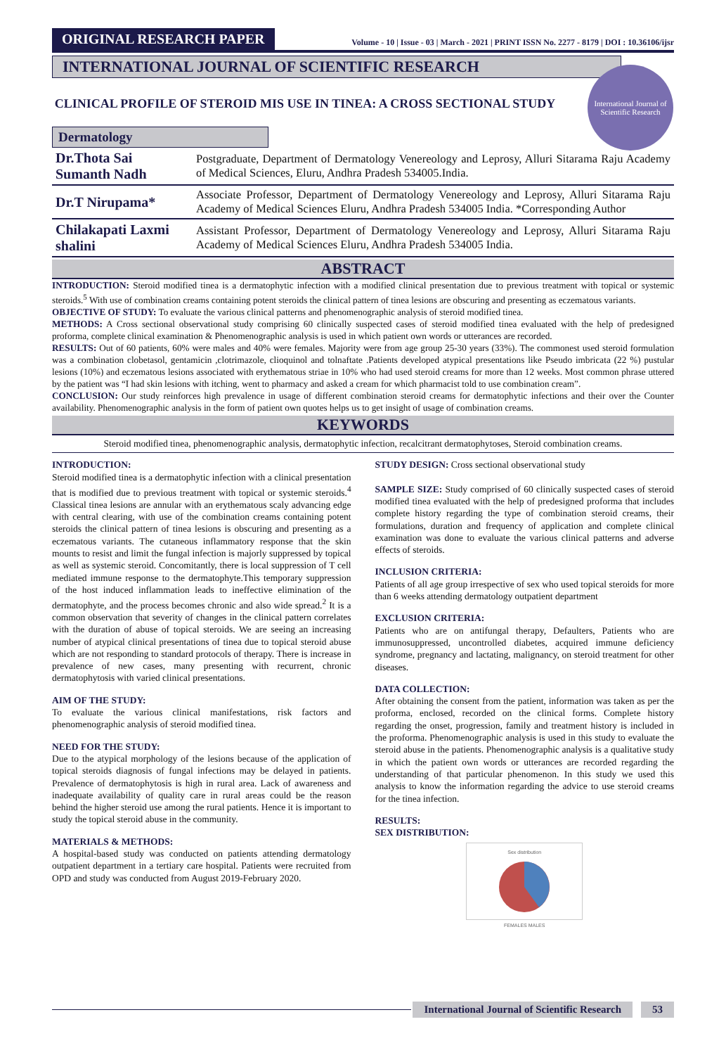ORIGINAL RESEARCH PAPER
Volume - 10 | Issue - 03 | March - 2021 | PRINT ISSN No. 2277 - 8179 | DOI : 10.36106/ijsr
INTERNATIONAL JOURNAL OF SCIENTIFIC RESEARCH
International Journal of Scientific Research
CLINICAL PROFILE OF STEROID MIS USE IN TINEA: A CROSS SECTIONAL STUDY
Dermatology
| Dr.Thota Sai Sumanth Nadh | Postgraduate, Department of Dermatology Venereology and Leprosy, Alluri Sitarama Raju Academy of Medical Sciences, Eluru, Andhra Pradesh 534005.India. |
| Dr.T Nirupama* | Associate Professor, Department of Dermatology Venereology and Leprosy, Alluri Sitarama Raju Academy of Medical Sciences Eluru, Andhra Pradesh 534005 India. *Corresponding Author |
| Chilakapati Laxmi shalini | Assistant Professor, Department of Dermatology Venereology and Leprosy, Alluri Sitarama Raju Academy of Medical Sciences Eluru, Andhra Pradesh 534005 India. |
ABSTRACT
INTRODUCTION: Steroid modified tinea is a dermatophytic infection with a modified clinical presentation due to previous treatment with topical or systemic steroids.<sup>5</sup> With use of combination creams containing potent steroids the clinical pattern of tinea lesions are obscuring and presenting as eczematous variants.
OBJECTIVE OF STUDY: To evaluate the various clinical patterns and phenomenographic analysis of steroid modified tinea.
METHODS: A Cross sectional observational study comprising 60 clinically suspected cases of steroid modified tinea evaluated with the help of predesigned proforma, complete clinical examination & Phenomenographic analysis is used in which patient own words or utterances are recorded.
RESULTS: Out of 60 patients, 60% were males and 40% were females. Majority were from age group 25-30 years (33%). The commonest used steroid formulation was a combination clobetasol, gentamicin ,clotrimazole, clioquinol and tolnaftate .Patients developed atypical presentations like Pseudo imbricata (22 %) pustular lesions (10%) and eczematous lesions associated with erythematous striae in 10% who had used steroid creams for more than 12 weeks. Most common phrase uttered by the patient was “I had skin lesions with itching, went to pharmacy and asked a cream for which pharmacist told to use combination cream”.
CONCLUSION: Our study reinforces high prevalence in usage of different combination steroid creams for dermatophytic infections and their over the Counter availability. Phenomenographic analysis in the form of patient own quotes helps us to get insight of usage of combination creams.
KEYWORDS
Steroid modified tinea, phenomenographic analysis, dermatophytic infection, recalcitrant dermatophytoses, Steroid combination creams.
INTRODUCTION:
Steroid modified tinea is a dermatophytic infection with a clinical presentation that is modified due to previous treatment with topical or systemic steroids.<sup>4</sup> Classical tinea lesions are annular with an erythematous scaly advancing edge with central clearing, with use of the combination creams containing potent steroids the clinical pattern of tinea lesions is obscuring and presenting as a eczematous variants. The cutaneous inflammatory response that the skin mounts to resist and limit the fungal infection is majorly suppressed by topical as well as systemic steroid. Concomitantly, there is local suppression of T cell mediated immune response to the dermatophyte.This temporary suppression of the host induced inflammation leads to ineffective elimination of the dermatophyte, and the process becomes chronic and also wide spread.<sup>2</sup> It is a common observation that severity of changes in the clinical pattern correlates with the duration of abuse of topical steroids. We are seeing an increasing number of atypical clinical presentations of tinea due to topical steroid abuse which are not responding to standard protocols of therapy. There is increase in prevalence of new cases, many presenting with recurrent, chronic dermatophytosis with varied clinical presentations.
AIM OF THE STUDY:
To evaluate the various clinical manifestations, risk factors and phenomenographic analysis of steroid modified tinea.
NEED FOR THE STUDY:
Due to the atypical morphology of the lesions because of the application of topical steroids diagnosis of fungal infections may be delayed in patients. Prevalence of dermatophytosis is high in rural area. Lack of awareness and inadequate availability of quality care in rural areas could be the reason behind the higher steroid use among the rural patients. Hence it is important to study the topical steroid abuse in the community.
MATERIALS & METHODS:
A hospital-based study was conducted on patients attending dermatology outpatient department in a tertiary care hospital. Patients were recruited from OPD and study was conducted from August 2019-February 2020.
STUDY DESIGN: Cross sectional observational study
SAMPLE SIZE: Study comprised of 60 clinically suspected cases of steroid modified tinea evaluated with the help of predesigned proforma that includes complete history regarding the type of combination steroid creams, their formulations, duration and frequency of application and complete clinical examination was done to evaluate the various clinical patterns and adverse effects of steroids.
INCLUSION CRITERIA:
Patients of all age group irrespective of sex who used topical steroids for more than 6 weeks attending dermatology outpatient department
EXCLUSION CRITERIA:
Patients who are on antifungal therapy, Defaulters, Patients who are immunosuppressed, uncontrolled diabetes, acquired immune deficiency syndrome, pregnancy and lactating, malignancy, on steroid treatment for other diseases.
DATA COLLECTION:
After obtaining the consent from the patient, information was taken as per the proforma, enclosed, recorded on the clinical forms. Complete history regarding the onset, progression, family and treatment history is included in the proforma. Phenomenographic analysis is used in this study to evaluate the steroid abuse in the patients. Phenomenographic analysis is a qualitative study in which the patient own words or utterances are recorded regarding the understanding of that particular phenomenon. In this study we used this analysis to know the information regarding the advice to use steroid creams for the tinea infection.
RESULTS:
SEX DISTRIBUTION:
Sex distribution
FEMALES MALES
International Journal of Scientific Research
53